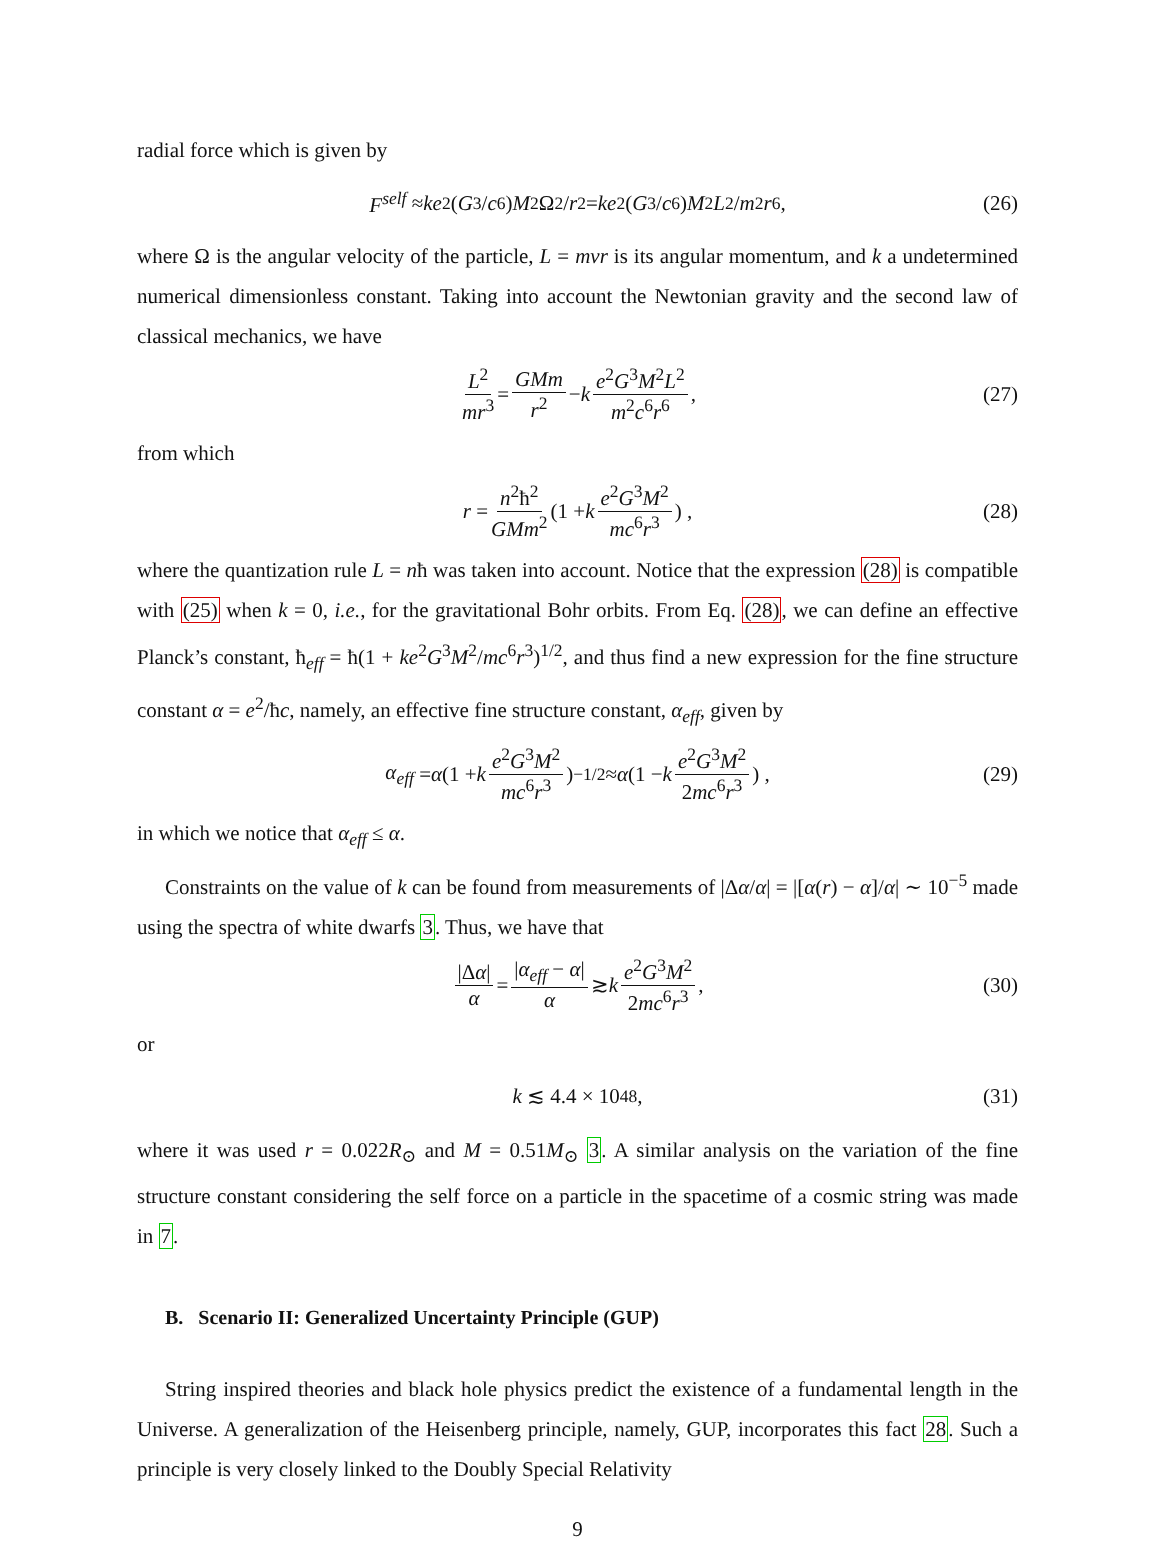radial force which is given by
F<sup>self</sup> ≈ ke<sup>2</sup>(G<sup>3</sup>/ c<sup>6</sup>) M<sup>2</sup>Ω<sup>2</sup>/ r<sup>2</sup> = ke<sup>2</sup>(G<sup>3</sup>/ c<sup>6</sup>) M<sup>2</sup> L<sup>2</sup>/ m<sup>2</sup> r<sup>6</sup>, (26)
where Ω is the angular velocity of the particle, L = mvr is its angular momentum, and k a undetermined numerical dimensionless constant. Taking into account the Newtonian gravity and the second law of classical mechanics, we have
L<sup>2</sup> mr<sup>3</sup> = GMm r<sup>2</sup> − k e<sup>2</sup>G<sup>3</sup>M<sup>2</sup>L<sup>2</sup> m<sup>2</sup>c<sup>6</sup>r<sup>6</sup>, (27)
from which
r = n<sup>2</sup>ħ<sup>2</sup> GMm<sup>2</sup> (1 + k e<sup>2</sup>G<sup>3</sup>M<sup>2</sup> mc<sup>6</sup>r<sup>3</sup>) , (28)
where the quantization rule L = nħ was taken into account. Notice that the expression (28) is compatible with (25) when k = 0, i.e., for the gravitational Bohr orbits. From Eq. (28), we can define an effective Planck’s constant, ħ<sub>eff</sub> = ħ(1 + ke<sup>2</sup>G<sup>3</sup>M<sup>2</sup>/mc<sup>6</sup>r<sup>3</sup>)<sup>1/2</sup>, and thus find a new expression for the fine structure constant α = e<sup>2</sup>/ħc, namely, an effective fine structure constant, α<sub>eff</sub>, given by
α<sub>eff</sub> = α (1 + k e<sup>2</sup>G<sup>3</sup>M<sup>2</sup> mc<sup>6</sup>r<sup>3</sup>)<sup>−1/2</sup> ≈ α (1 − k e<sup>2</sup>G<sup>3</sup>M<sup>2</sup> 2mc<sup>6</sup>r<sup>3</sup>) , (29)
in which we notice that α<sub>eff</sub> ≤ α.
Constraints on the value of k can be found from measurements of |Δα/α| = |[α(r) − α]/α| ∼ 10<sup>−5</sup> made using the spectra of white dwarfs 3. Thus, we have that
|Δα| α = |α<sub>eff</sub> − α| α ≳ k e<sup>2</sup>G<sup>3</sup>M<sup>2</sup> 2mc<sup>6</sup>r<sup>3</sup>, (30)
or
k ≲ 4.4 × 10<sup>48</sup>, (31)
where it was used r = 0.022R<sub>⊙</sub> and M = 0.51M<sub>⊙</sub> 3. A similar analysis on the variation of the fine structure constant considering the self force on a particle in the spacetime of a cosmic string was made in 7.
B. Scenario II: Generalized Uncertainty Principle (GUP)
String inspired theories and black hole physics predict the existence of a fundamental length in the Universe. A generalization of the Heisenberg principle, namely, GUP, incorporates this fact 28. Such a principle is very closely linked to the Doubly Special Relativity
9